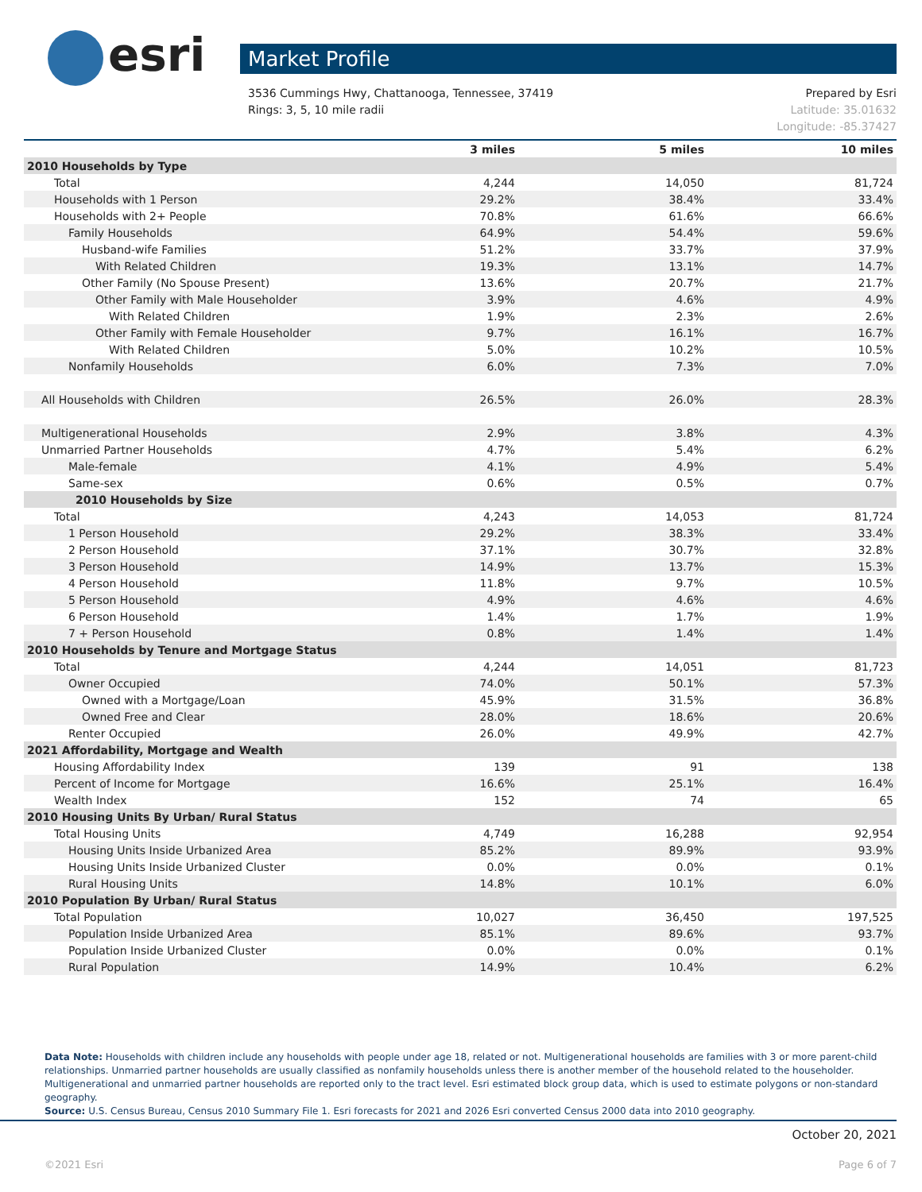esri Market Profile
Prepared by Esri
Latitude: 35.01632
Longitude: -85.37427
3536 Cummings Hwy, Chattanooga, Tennessee, 37419
Rings: 3, 5, 10 mile radii
| | 3 miles | 5 miles | 10 miles |
| --- | --- | --- | --- |
| 2010 Households by Type | | | |
| Total | 4,244 | 14,050 | 81,724 |
| Households with 1 Person | 29.2% | 38.4% | 33.4% |
| Households with 2+ People | 70.8% | 61.6% | 66.6% |
| Family Households | 64.9% | 54.4% | 59.6% |
| Husband-wife Families | 51.2% | 33.7% | 37.9% |
| With Related Children | 19.3% | 13.1% | 14.7% |
| Other Family (No Spouse Present) | 13.6% | 20.7% | 21.7% |
| Other Family with Male Householder | 3.9% | 4.6% | 4.9% |
| With Related Children | 1.9% | 2.3% | 2.6% |
| Other Family with Female Householder | 9.7% | 16.1% | 16.7% |
| With Related Children | 5.0% | 10.2% | 10.5% |
| Nonfamily Households | 6.0% | 7.3% | 7.0% |
| All Households with Children | 26.5% | 26.0% | 28.3% |
| Multigenerational Households | 2.9% | 3.8% | 4.3% |
| Unmarried Partner Households | 4.7% | 5.4% | 6.2% |
| Male-female | 4.1% | 4.9% | 5.4% |
| Same-sex | 0.6% | 0.5% | 0.7% |
| 2010 Households by Size | | | |
| Total | 4,243 | 14,053 | 81,724 |
| 1 Person Household | 29.2% | 38.3% | 33.4% |
| 2 Person Household | 37.1% | 30.7% | 32.8% |
| 3 Person Household | 14.9% | 13.7% | 15.3% |
| 4 Person Household | 11.8% | 9.7% | 10.5% |
| 5 Person Household | 4.9% | 4.6% | 4.6% |
| 6 Person Household | 1.4% | 1.7% | 1.9% |
| 7 + Person Household | 0.8% | 1.4% | 1.4% |
| 2010 Households by Tenure and Mortgage Status | | | |
| Total | 4,244 | 14,051 | 81,723 |
| Owner Occupied | 74.0% | 50.1% | 57.3% |
| Owned with a Mortgage/Loan | 45.9% | 31.5% | 36.8% |
| Owned Free and Clear | 28.0% | 18.6% | 20.6% |
| Renter Occupied | 26.0% | 49.9% | 42.7% |
| 2021 Affordability, Mortgage and Wealth | | | |
| Housing Affordability Index | 139 | 91 | 138 |
| Percent of Income for Mortgage | 16.6% | 25.1% | 16.4% |
| Wealth Index | 152 | 74 | 65 |
| 2010 Housing Units By Urban/ Rural Status | | | |
| Total Housing Units | 4,749 | 16,288 | 92,954 |
| Housing Units Inside Urbanized Area | 85.2% | 89.9% | 93.9% |
| Housing Units Inside Urbanized Cluster | 0.0% | 0.0% | 0.1% |
| Rural Housing Units | 14.8% | 10.1% | 6.0% |
| 2010 Population By Urban/ Rural Status | | | |
| Total Population | 10,027 | 36,450 | 197,525 |
| Population Inside Urbanized Area | 85.1% | 89.6% | 93.7% |
| Population Inside Urbanized Cluster | 0.0% | 0.0% | 0.1% |
| Rural Population | 14.9% | 10.4% | 6.2% |
Data Note: Households with children include any households with people under age 18, related or not. Multigenerational households are families with 3 or more parent-child relationships. Unmarried partner households are usually classified as nonfamily households unless there is another member of the household related to the householder. Multigenerational and unmarried partner households are reported only to the tract level. Esri estimated block group data, which is used to estimate polygons or non-standard geography.
Source: U.S. Census Bureau, Census 2010 Summary File 1. Esri forecasts for 2021 and 2026 Esri converted Census 2000 data into 2010 geography.
October 20, 2021
Page 6 of 7 ©2021 Esri